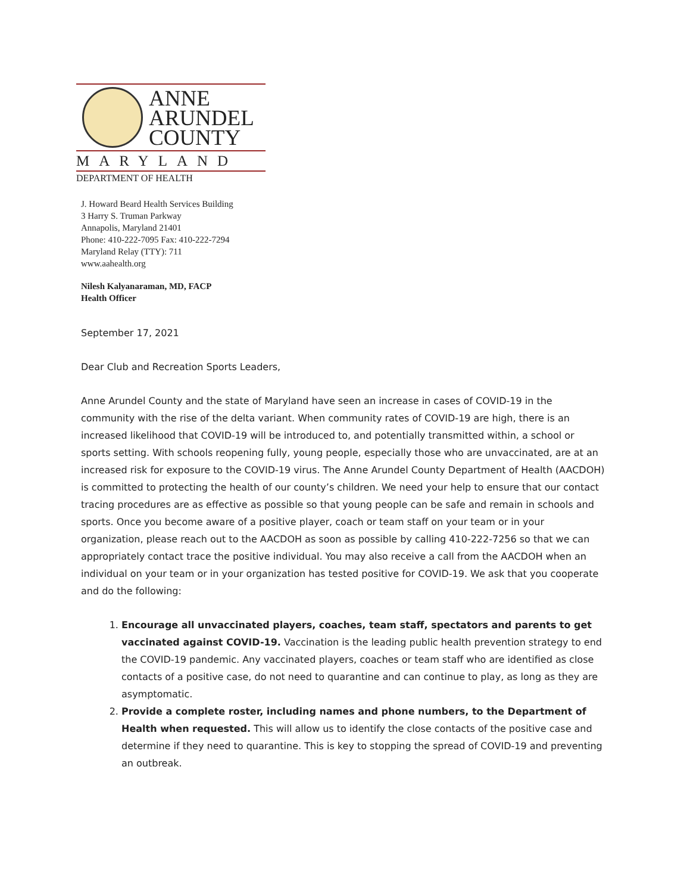ANNE
ARUNDEL
COUNTY
MARYLAND
DEPARTMENT OF HEALTH
J. Howard Beard Health Services Building
3 Harry S. Truman Parkway
Annapolis, Maryland 21401
Phone: 410-222-7095 Fax: 410-222-7294
Maryland Relay (TTY): 711
www.aahealth.org
Nilesh Kalyanaraman, MD, FACP
Health Officer
September 17, 2021
Dear Club and Recreation Sports Leaders,
Anne Arundel County and the state of Maryland have seen an increase in cases of COVID-19 in the community with the rise of the delta variant. When community rates of COVID-19 are high, there is an increased likelihood that COVID-19 will be introduced to, and potentially transmitted within, a school or sports setting. With schools reopening fully, young people, especially those who are unvaccinated, are at an increased risk for exposure to the COVID-19 virus. The Anne Arundel County Department of Health (AACDOH) is committed to protecting the health of our county’s children. We need your help to ensure that our contact tracing procedures are as effective as possible so that young people can be safe and remain in schools and sports. Once you become aware of a positive player, coach or team staff on your team or in your organization, please reach out to the AACDOH as soon as possible by calling 410-222-7256 so that we can appropriately contact trace the positive individual. You may also receive a call from the AACDOH when an individual on your team or in your organization has tested positive for COVID-19. We ask that you cooperate and do the following:
1. Encourage all unvaccinated players, coaches, team staff, spectators and parents to get vaccinated against COVID-19. Vaccination is the leading public health prevention strategy to end the COVID-19 pandemic. Any vaccinated players, coaches or team staff who are identified as close contacts of a positive case, do not need to quarantine and can continue to play, as long as they are asymptomatic.
2. Provide a complete roster, including names and phone numbers, to the Department of Health when requested. This will allow us to identify the close contacts of the positive case and determine if they need to quarantine. This is key to stopping the spread of COVID-19 and preventing an outbreak.